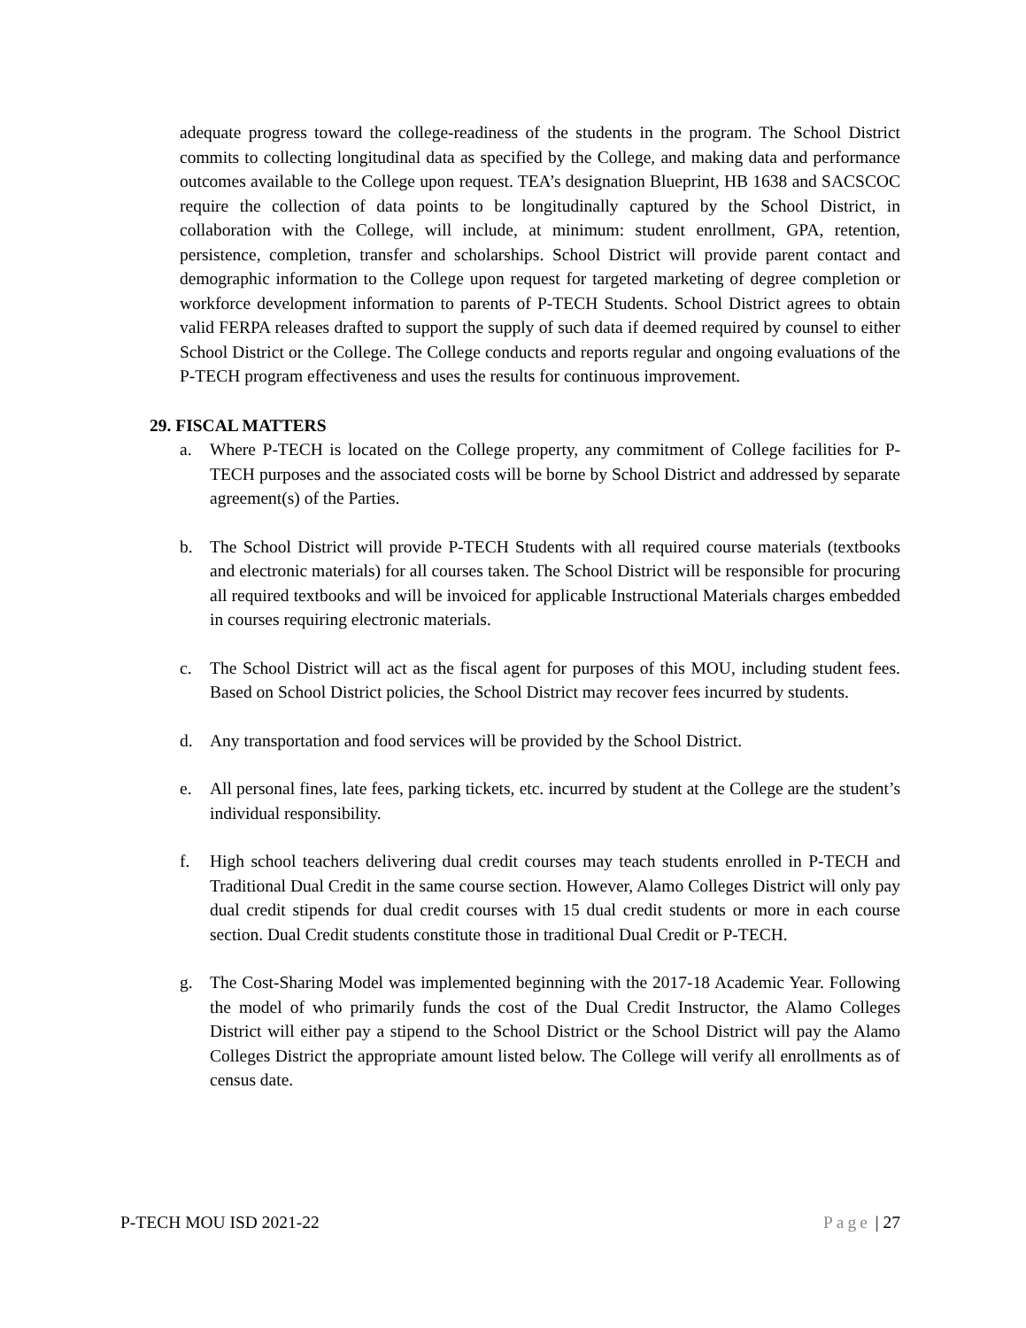adequate progress toward the college-readiness of the students in the program. The School District commits to collecting longitudinal data as specified by the College, and making data and performance outcomes available to the College upon request. TEA’s designation Blueprint, HB 1638 and SACSCOC require the collection of data points to be longitudinally captured by the School District, in collaboration with the College, will include, at minimum: student enrollment, GPA, retention, persistence, completion, transfer and scholarships. School District will provide parent contact and demographic information to the College upon request for targeted marketing of degree completion or workforce development information to parents of P-TECH Students. School District agrees to obtain valid FERPA releases drafted to support the supply of such data if deemed required by counsel to either School District or the College. The College conducts and reports regular and ongoing evaluations of the P-TECH program effectiveness and uses the results for continuous improvement.
29. FISCAL MATTERS
a. Where P-TECH is located on the College property, any commitment of College facilities for P-TECH purposes and the associated costs will be borne by School District and addressed by separate agreement(s) of the Parties.
b. The School District will provide P-TECH Students with all required course materials (textbooks and electronic materials) for all courses taken. The School District will be responsible for procuring all required textbooks and will be invoiced for applicable Instructional Materials charges embedded in courses requiring electronic materials.
c. The School District will act as the fiscal agent for purposes of this MOU, including student fees. Based on School District policies, the School District may recover fees incurred by students.
d. Any transportation and food services will be provided by the School District.
e. All personal fines, late fees, parking tickets, etc. incurred by student at the College are the student’s individual responsibility.
f. High school teachers delivering dual credit courses may teach students enrolled in P-TECH and Traditional Dual Credit in the same course section. However, Alamo Colleges District will only pay dual credit stipends for dual credit courses with 15 dual credit students or more in each course section. Dual Credit students constitute those in traditional Dual Credit or P-TECH.
g. The Cost-Sharing Model was implemented beginning with the 2017-18 Academic Year. Following the model of who primarily funds the cost of the Dual Credit Instructor, the Alamo Colleges District will either pay a stipend to the School District or the School District will pay the Alamo Colleges District the appropriate amount listed below. The College will verify all enrollments as of census date.
P-TECH MOU ISD 2021-22 Page | 27